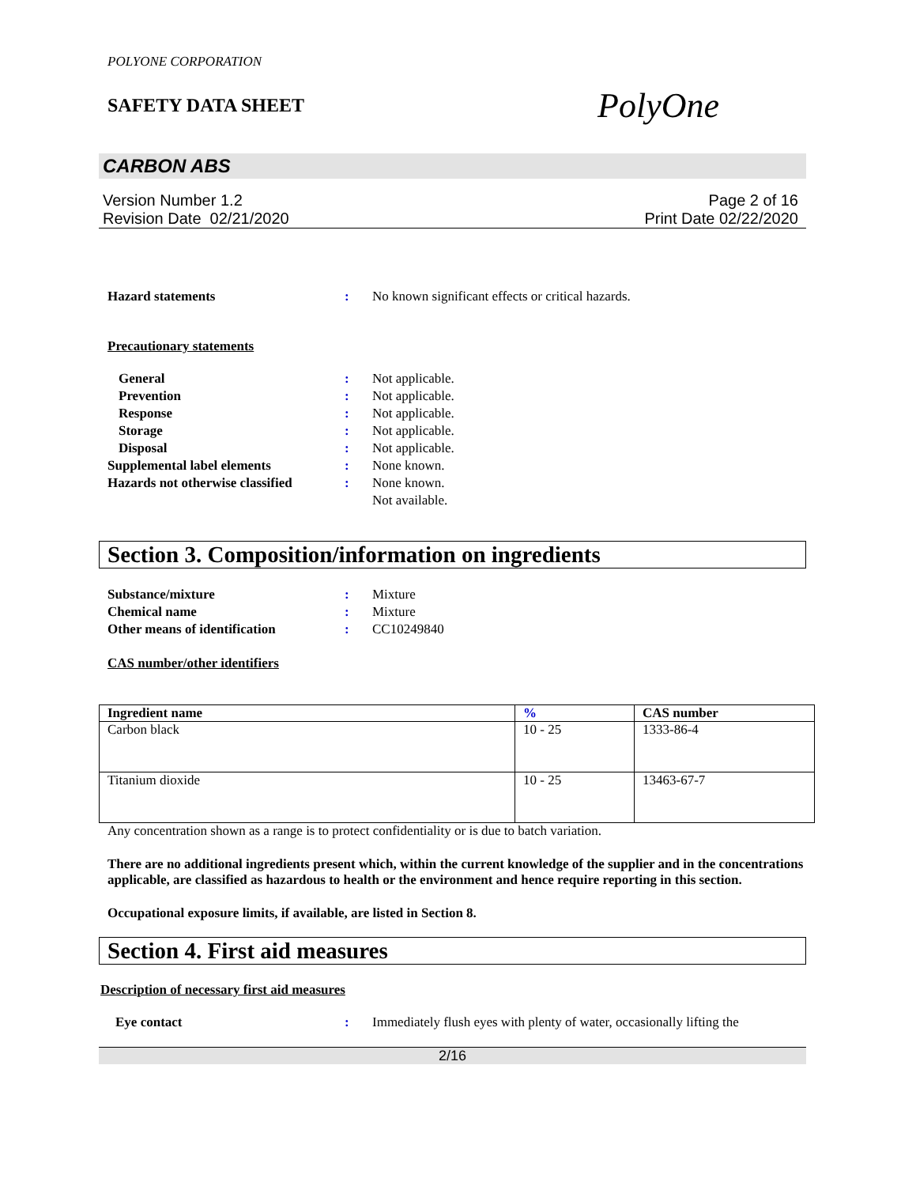POLYONE CORPORATION
SAFETY DATA SHEET
PolyOne
CARBON ABS
Version Number 1.2
Revision Date 02/21/2020
Page 2 of 16
Print Date 02/22/2020
Hazard statements: No known significant effects or critical hazards.
Precautionary statements
General: Not applicable.
Prevention: Not applicable.
Response: Not applicable.
Storage: Not applicable.
Disposal: Not applicable.
Supplemental label elements: None known.
Hazards not otherwise classified: None known.
Not available.
Section 3. Composition/information on ingredients
Substance/mixture: Mixture
Chemical name: Mixture
Other means of identification: CC10249840
CAS number/other identifiers
| Ingredient name | % | CAS number |
| --- | --- | --- |
| Carbon black | 10 - 25 | 1333-86-4 |
| Titanium dioxide | 10 - 25 | 13463-67-7 |
Any concentration shown as a range is to protect confidentiality or is due to batch variation.
There are no additional ingredients present which, within the current knowledge of the supplier and in the concentrations applicable, are classified as hazardous to health or the environment and hence require reporting in this section.
Occupational exposure limits, if available, are listed in Section 8.
Section 4. First aid measures
Description of necessary first aid measures
Eye contact: Immediately flush eyes with plenty of water, occasionally lifting the
2/16